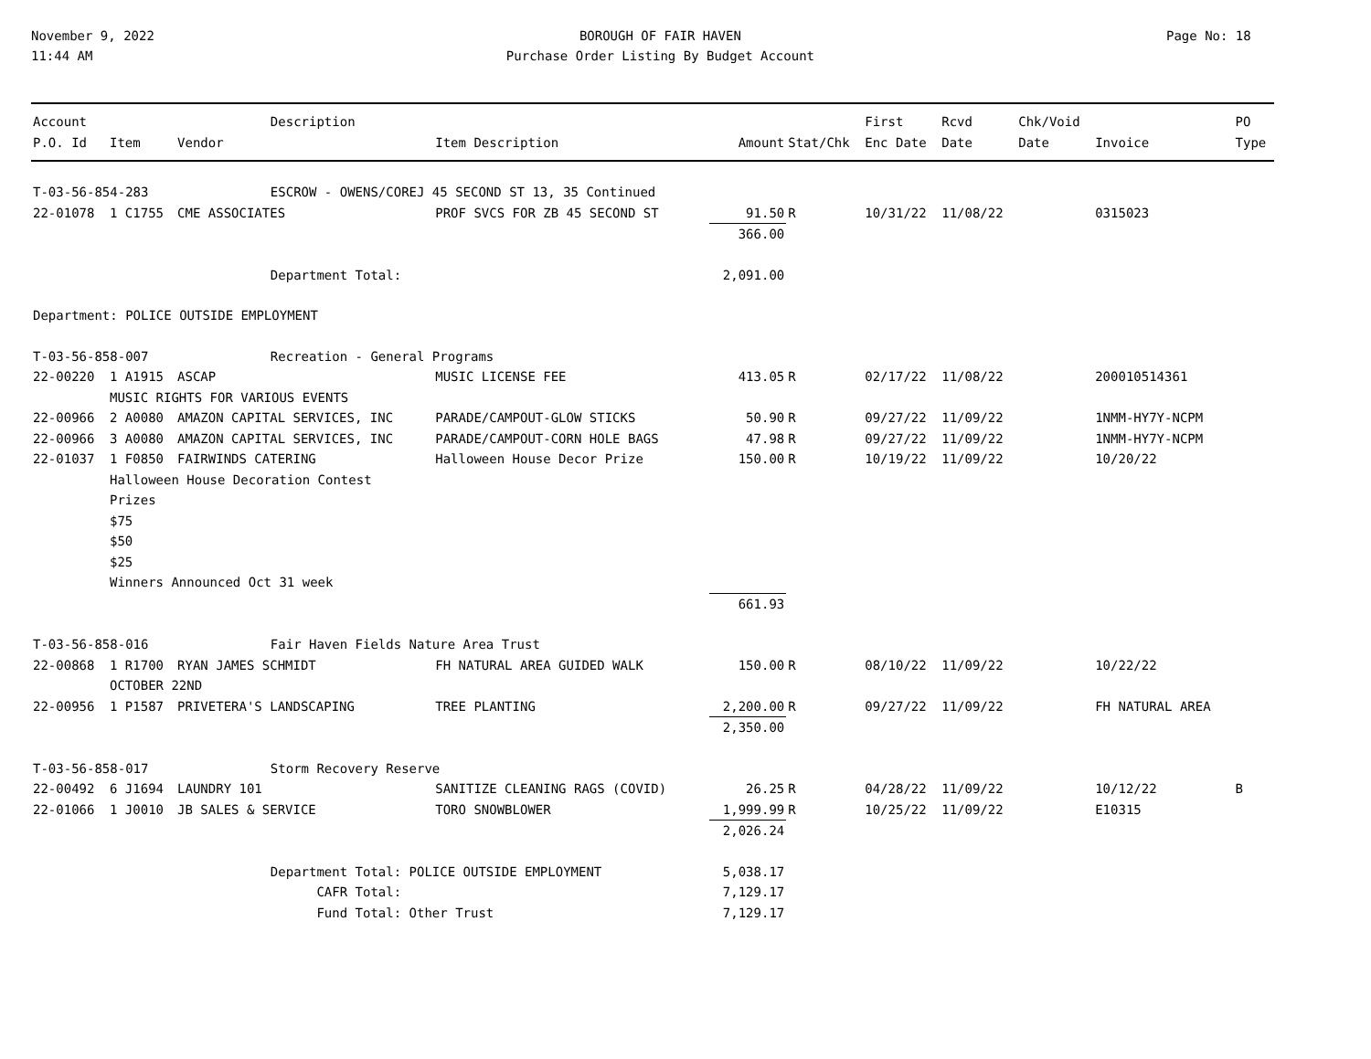November 9, 2022
11:44 AM
BOROUGH OF FAIR HAVEN
Purchase Order Listing By Budget Account
Page No: 18
| Account | | | Description | | | | First | Rcvd | Chk/Void | | PO |
| --- | --- | --- | --- | --- | --- | --- | --- | --- | --- | --- | --- |
| P.O. Id | Item | Vendor | | Item Description | Amount | Stat/Chk | Enc Date | Date | Date | Invoice | Type |
| T-03-56-854-283 | | | ESCROW - OWENS/COREJ 45 SECOND ST 13, 35 Continued | | | | | | | | |
| 22-01078 | 1 C1755 | CME ASSOCIATES | | PROF SVCS FOR ZB 45 SECOND ST | 91.50 | R | 10/31/22 | 11/08/22 | | 0315023 | |
| | | | | | 366.00 | | | | | | |
| | | | Department Total: | | 2,091.00 | | | | | | |
| Department: POLICE OUTSIDE EMPLOYMENT | | | | | | | | | | | |
| T-03-56-858-007 | | | Recreation - General Programs | | | | | | | | |
| 22-00220 | 1 A1915 | ASCAP | | MUSIC LICENSE FEE | 413.05 | R | 02/17/22 | 11/08/22 | | 200010514361 | |
| | MUSIC RIGHTS FOR VARIOUS EVENTS | | | | | | | | | | |
| 22-00966 | 2 A0080 | AMAZON CAPITAL SERVICES, INC | | PARADE/CAMPOUT-GLOW STICKS | 50.90 | R | 09/27/22 | 11/09/22 | | 1NMM-HY7Y-NCPM | |
| 22-00966 | 3 A0080 | AMAZON CAPITAL SERVICES, INC | | PARADE/CAMPOUT-CORN HOLE BAGS | 47.98 | R | 09/27/22 | 11/09/22 | | 1NMM-HY7Y-NCPM | |
| 22-01037 | 1 F0850 | FAIRWINDS CATERING | | Halloween House Decor Prize | 150.00 | R | 10/19/22 | 11/09/22 | | 10/20/22 | |
| | Halloween House Decoration Contest Prizes $75 $50 $25 Winners Announced Oct 31 week | | | | | | | | | | |
| | | | | | 661.93 | | | | | | |
| T-03-56-858-016 | | | Fair Haven Fields Nature Area Trust | | | | | | | | |
| 22-00868 | 1 R1700 | RYAN JAMES SCHMIDT | | FH NATURAL AREA GUIDED WALK | 150.00 | R | 08/10/22 | 11/09/22 | | 10/22/22 | |
| | OCTOBER 22ND | | | | | | | | | | |
| 22-00956 | 1 P1587 | PRIVETERA'S LANDSCAPING | | TREE PLANTING | 2,200.00 | R | 09/27/22 | 11/09/22 | | FH NATURAL AREA | |
| | | | | | 2,350.00 | | | | | | |
| T-03-56-858-017 | | | Storm Recovery Reserve | | | | | | | | |
| 22-00492 | 6 J1694 | LAUNDRY 101 | | SANITIZE CLEANING RAGS (COVID) | 26.25 | R | 04/28/22 | 11/09/22 | | 10/12/22 | B |
| 22-01066 | 1 J0010 | JB SALES & SERVICE | | TORO SNOWBLOWER | 1,999.99 | R | 10/25/22 | 11/09/22 | | E10315 | |
| | | | | | 2,026.24 | | | | | | |
| | | | Department Total: POLICE OUTSIDE EMPLOYMENT | | 5,038.17 | | | | | | |
| | | | CAFR Total: | | 7,129.17 | | | | | | |
| | | | Fund Total: Other Trust | | 7,129.17 | | | | | | |